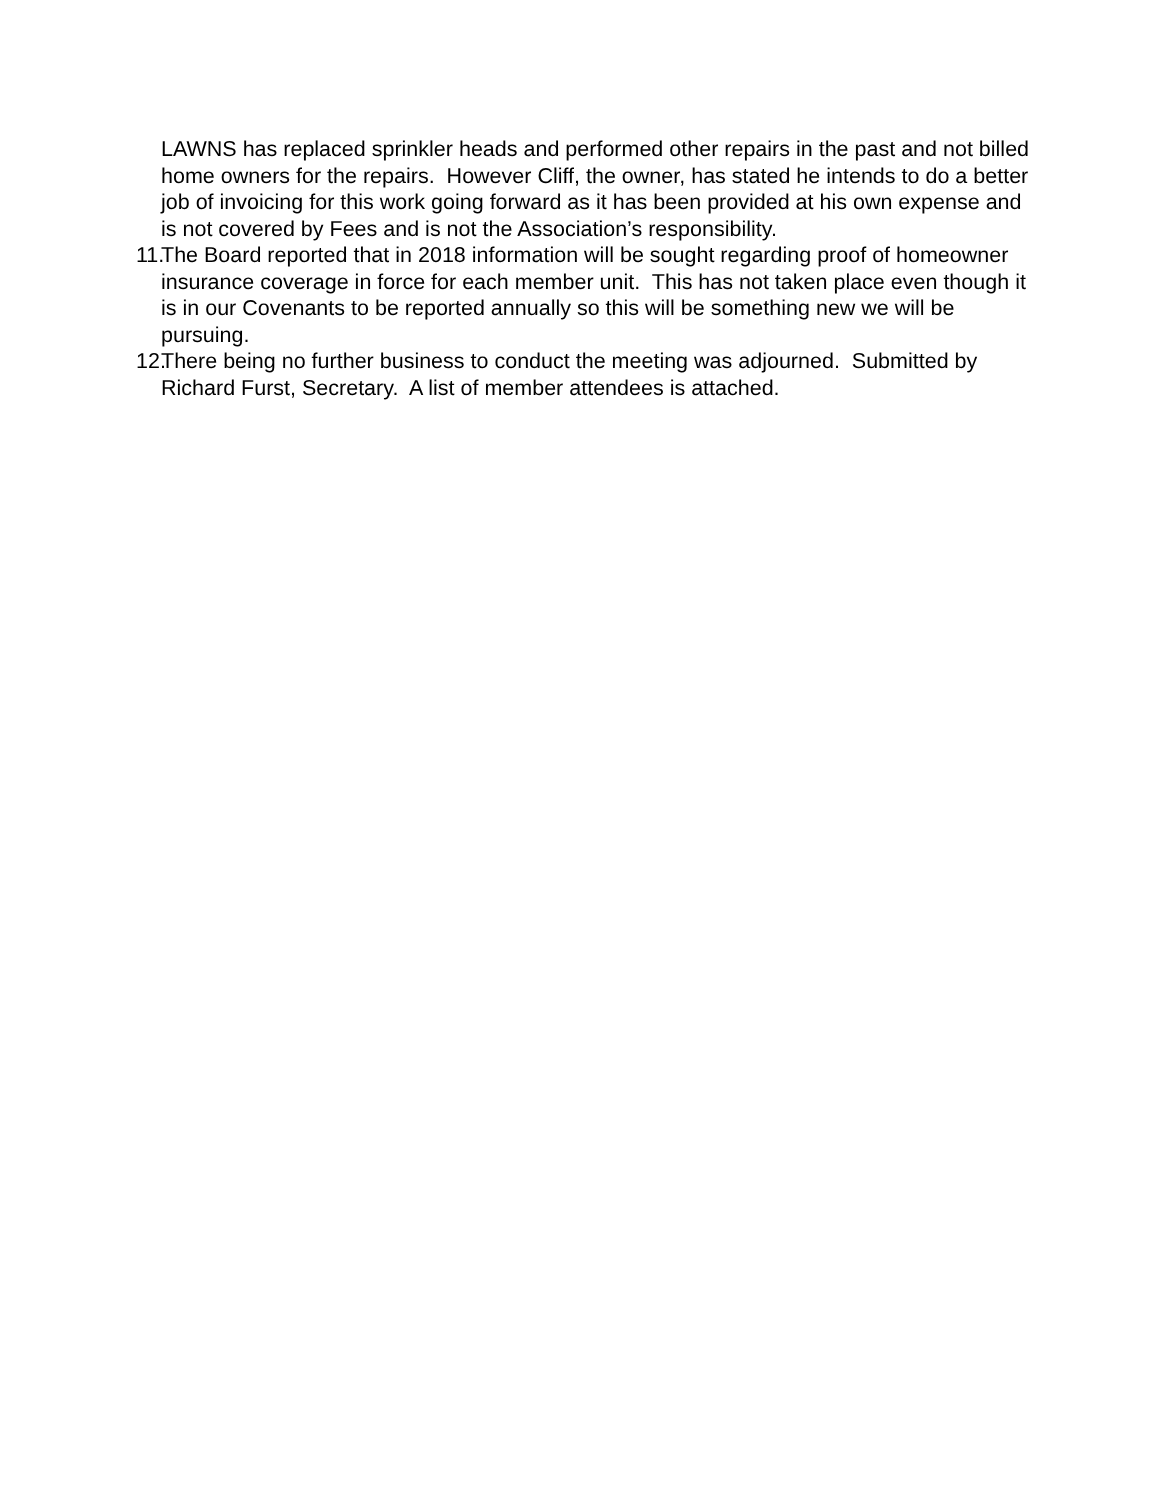LAWNS has replaced sprinkler heads and performed other repairs in the past and not billed home owners for the repairs. However Cliff, the owner, has stated he intends to do a better job of invoicing for this work going forward as it has been provided at his own expense and is not covered by Fees and is not the Association’s responsibility.
11.
The Board reported that in 2018 information will be sought regarding proof of homeowner insurance coverage in force for each member unit. This has not taken place even though it is in our Covenants to be reported annually so this will be something new we will be pursuing.
12.
There being no further business to conduct the meeting was adjourned. Submitted by Richard Furst, Secretary. A list of member attendees is attached.